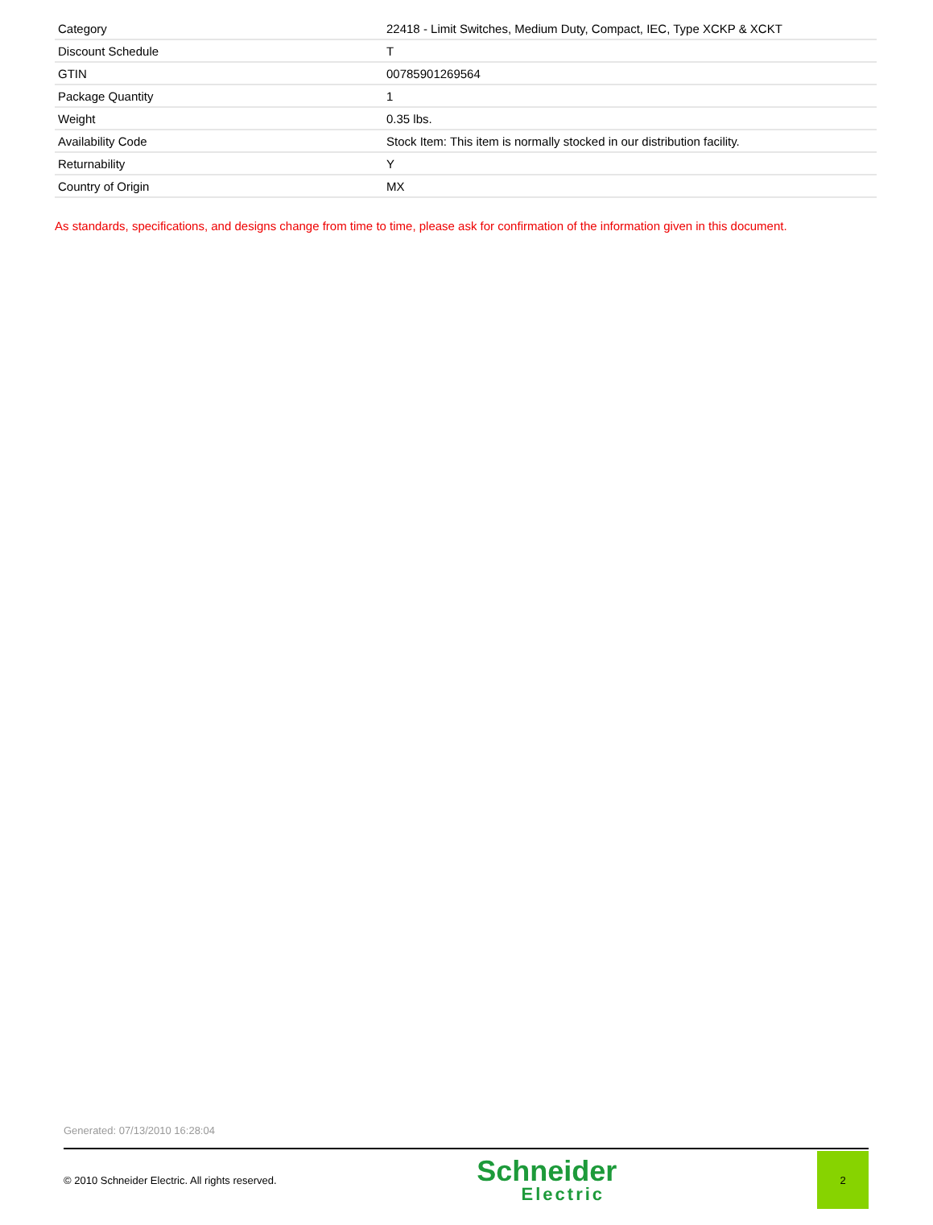| Category | 22418 - Limit Switches, Medium Duty, Compact, IEC, Type XCKP & XCKT |
| Discount Schedule | T |
| GTIN | 00785901269564 |
| Package Quantity | 1 |
| Weight | 0.35 lbs. |
| Availability Code | Stock Item: This item is normally stocked in our distribution facility. |
| Returnability | Y |
| Country of Origin | MX |
As standards, specifications, and designs change from time to time, please ask for confirmation of the information given in this document.
Generated: 07/13/2010 16:28:04
© 2010 Schneider Electric. All rights reserved.
Schneider
Electric
2